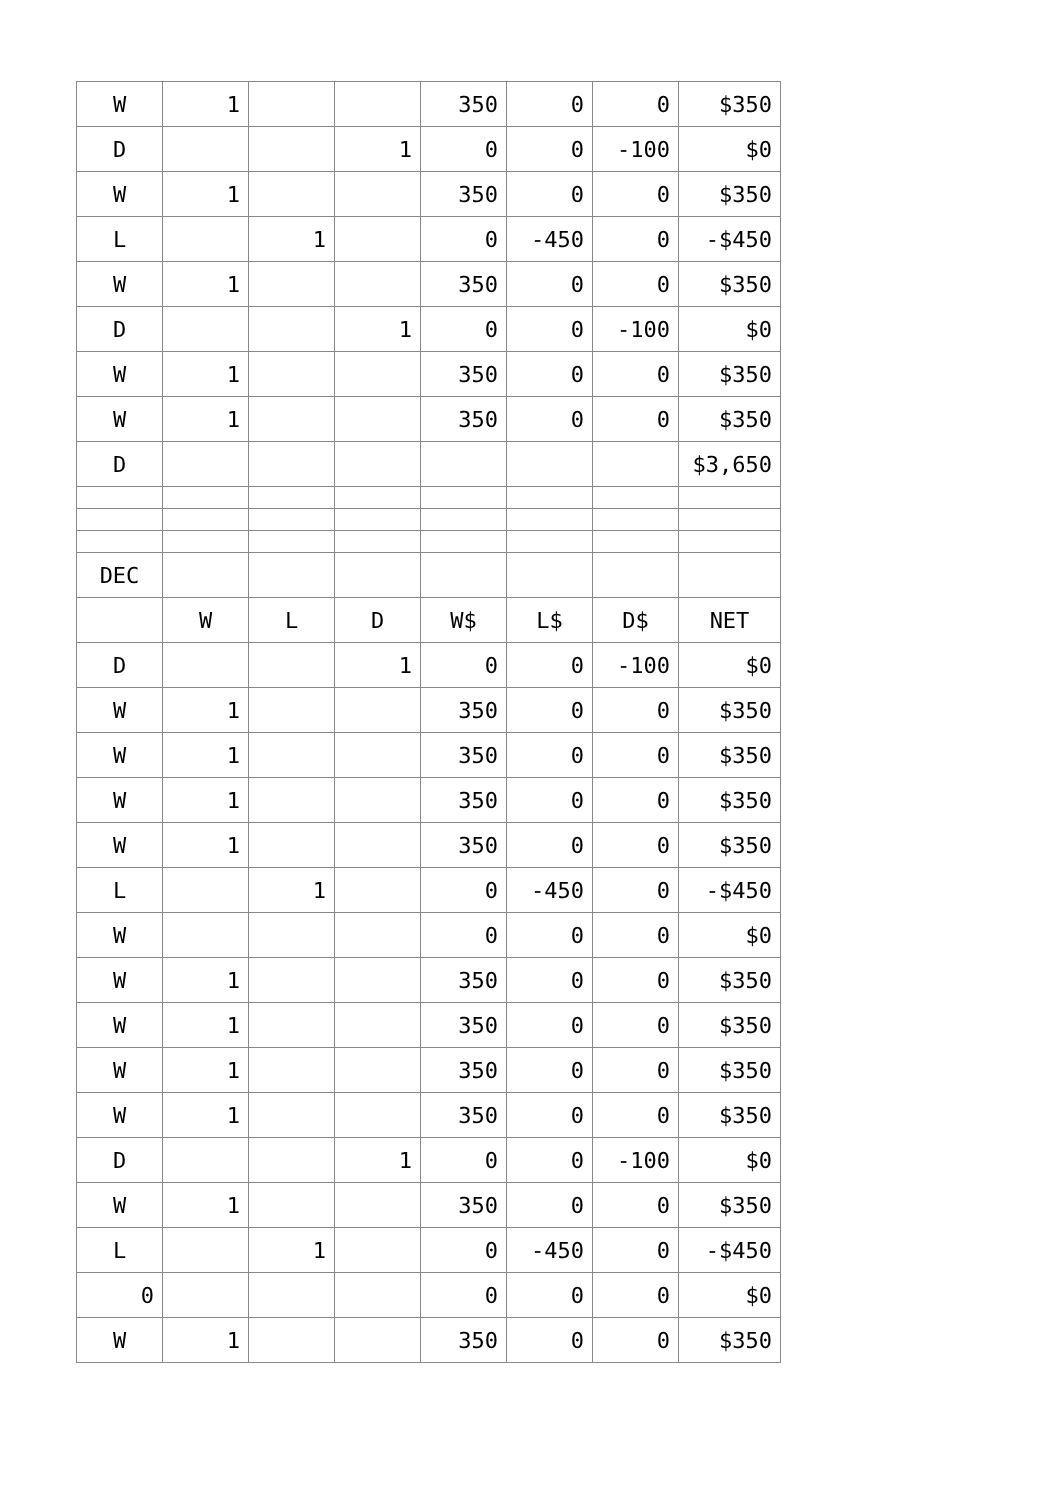| W | 1 | | | 350 | 0 | 0 | $350 |
| D | | | 1 | 0 | 0 | -100 | $0 |
| W | 1 | | | 350 | 0 | 0 | $350 |
| L | | 1 | | 0 | -450 | 0 | -$450 |
| W | 1 | | | 350 | 0 | 0 | $350 |
| D | | | 1 | 0 | 0 | -100 | $0 |
| W | 1 | | | 350 | 0 | 0 | $350 |
| W | 1 | | | 350 | 0 | 0 | $350 |
| D | | | | | | | $3,650 |
| DEC | | | | | | | |
| | W | L | D | W$ | L$ | D$ | NET |
| D | | | 1 | 0 | 0 | -100 | $0 |
| W | 1 | | | 350 | 0 | 0 | $350 |
| W | 1 | | | 350 | 0 | 0 | $350 |
| W | 1 | | | 350 | 0 | 0 | $350 |
| W | 1 | | | 350 | 0 | 0 | $350 |
| L | | 1 | | 0 | -450 | 0 | -$450 |
| W | | | | 0 | 0 | 0 | $0 |
| W | 1 | | | 350 | 0 | 0 | $350 |
| W | 1 | | | 350 | 0 | 0 | $350 |
| W | 1 | | | 350 | 0 | 0 | $350 |
| W | 1 | | | 350 | 0 | 0 | $350 |
| D | | | 1 | 0 | 0 | -100 | $0 |
| W | 1 | | | 350 | 0 | 0 | $350 |
| L | | 1 | | 0 | -450 | 0 | -$450 |
| 0 | | | | 0 | 0 | 0 | $0 |
| W | 1 | | | 350 | 0 | 0 | $350 |